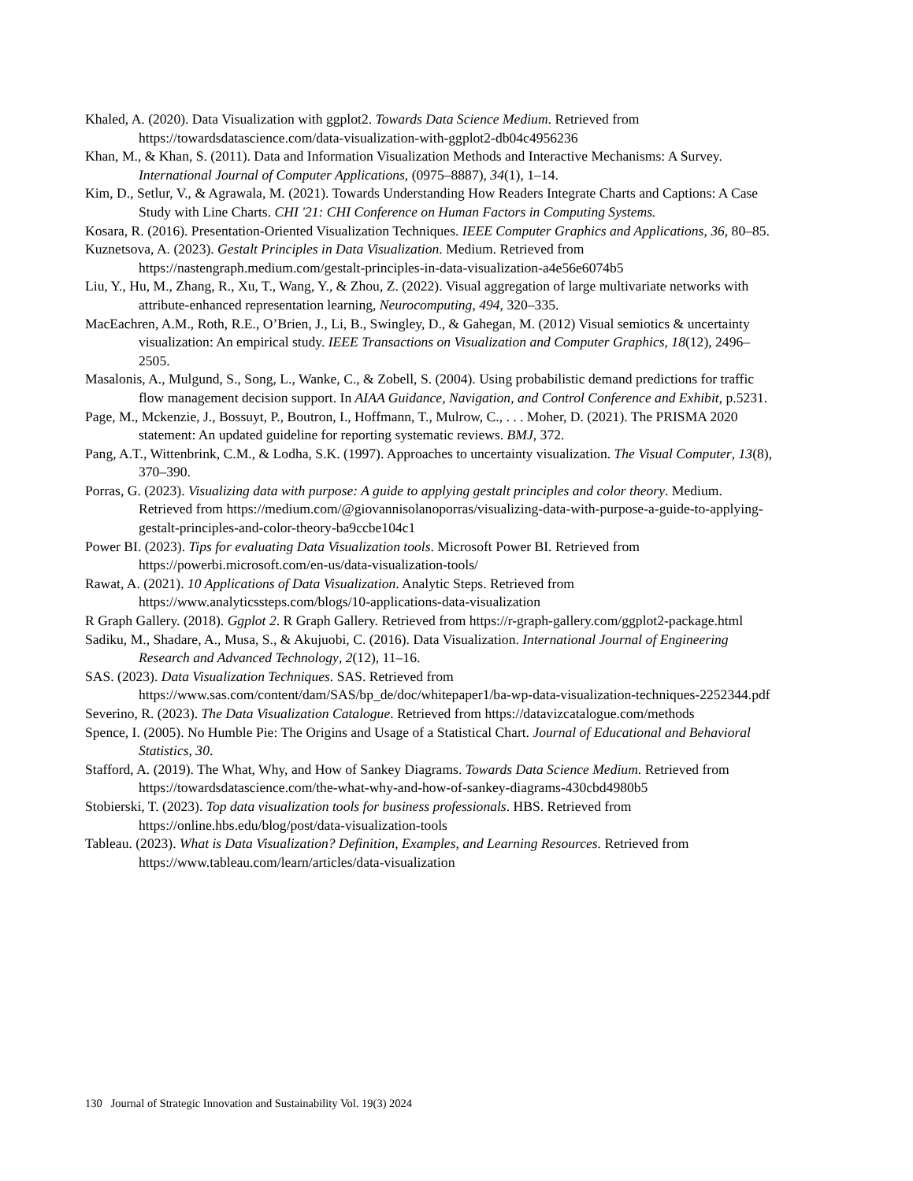Khaled, A. (2020). Data Visualization with ggplot2. Towards Data Science Medium. Retrieved from https://towardsdatascience.com/data-visualization-with-ggplot2-db04c4956236
Khan, M., & Khan, S. (2011). Data and Information Visualization Methods and Interactive Mechanisms: A Survey. International Journal of Computer Applications, (0975–8887), 34(1), 1–14.
Kim, D., Setlur, V., & Agrawala, M. (2021). Towards Understanding How Readers Integrate Charts and Captions: A Case Study with Line Charts. CHI '21: CHI Conference on Human Factors in Computing Systems.
Kosara, R. (2016). Presentation-Oriented Visualization Techniques. IEEE Computer Graphics and Applications, 36, 80–85.
Kuznetsova, A. (2023). Gestalt Principles in Data Visualization. Medium. Retrieved from https://nastengraph.medium.com/gestalt-principles-in-data-visualization-a4e56e6074b5
Liu, Y., Hu, M., Zhang, R., Xu, T., Wang, Y., & Zhou, Z. (2022). Visual aggregation of large multivariate networks with attribute-enhanced representation learning, Neurocomputing, 494, 320–335.
MacEachren, A.M., Roth, R.E., O’Brien, J., Li, B., Swingley, D., & Gahegan, M. (2012) Visual semiotics & uncertainty visualization: An empirical study. IEEE Transactions on Visualization and Computer Graphics, 18(12), 2496–2505.
Masalonis, A., Mulgund, S., Song, L., Wanke, C., & Zobell, S. (2004). Using probabilistic demand predictions for traffic flow management decision support. In AIAA Guidance, Navigation, and Control Conference and Exhibit, p.5231.
Page, M., Mckenzie, J., Bossuyt, P., Boutron, I., Hoffmann, T., Mulrow, C., . . . Moher, D. (2021). The PRISMA 2020 statement: An updated guideline for reporting systematic reviews. BMJ, 372.
Pang, A.T., Wittenbrink, C.M., & Lodha, S.K. (1997). Approaches to uncertainty visualization. The Visual Computer, 13(8), 370–390.
Porras, G. (2023). Visualizing data with purpose: A guide to applying gestalt principles and color theory. Medium. Retrieved from https://medium.com/@giovannisolanoporras/visualizing-data-with-purpose-a-guide-to-applying-gestalt-principles-and-color-theory-ba9ccbe104c1
Power BI. (2023). Tips for evaluating Data Visualization tools. Microsoft Power BI. Retrieved from https://powerbi.microsoft.com/en-us/data-visualization-tools/
Rawat, A. (2021). 10 Applications of Data Visualization. Analytic Steps. Retrieved from https://www.analyticssteps.com/blogs/10-applications-data-visualization
R Graph Gallery. (2018). Ggplot 2. R Graph Gallery. Retrieved from https://r-graph-gallery.com/ggplot2-package.html
Sadiku, M., Shadare, A., Musa, S., & Akujuobi, C. (2016). Data Visualization. International Journal of Engineering Research and Advanced Technology, 2(12), 11–16.
SAS. (2023). Data Visualization Techniques. SAS. Retrieved from https://www.sas.com/content/dam/SAS/bp_de/doc/whitepaper1/ba-wp-data-visualization-techniques-2252344.pdf
Severino, R. (2023). The Data Visualization Catalogue. Retrieved from https://datavizcatalogue.com/methods
Spence, I. (2005). No Humble Pie: The Origins and Usage of a Statistical Chart. Journal of Educational and Behavioral Statistics, 30.
Stafford, A. (2019). The What, Why, and How of Sankey Diagrams. Towards Data Science Medium. Retrieved from https://towardsdatascience.com/the-what-why-and-how-of-sankey-diagrams-430cbd4980b5
Stobierski, T. (2023). Top data visualization tools for business professionals. HBS. Retrieved from https://online.hbs.edu/blog/post/data-visualization-tools
Tableau. (2023). What is Data Visualization? Definition, Examples, and Learning Resources. Retrieved from https://www.tableau.com/learn/articles/data-visualization
130 Journal of Strategic Innovation and Sustainability Vol. 19(3) 2024